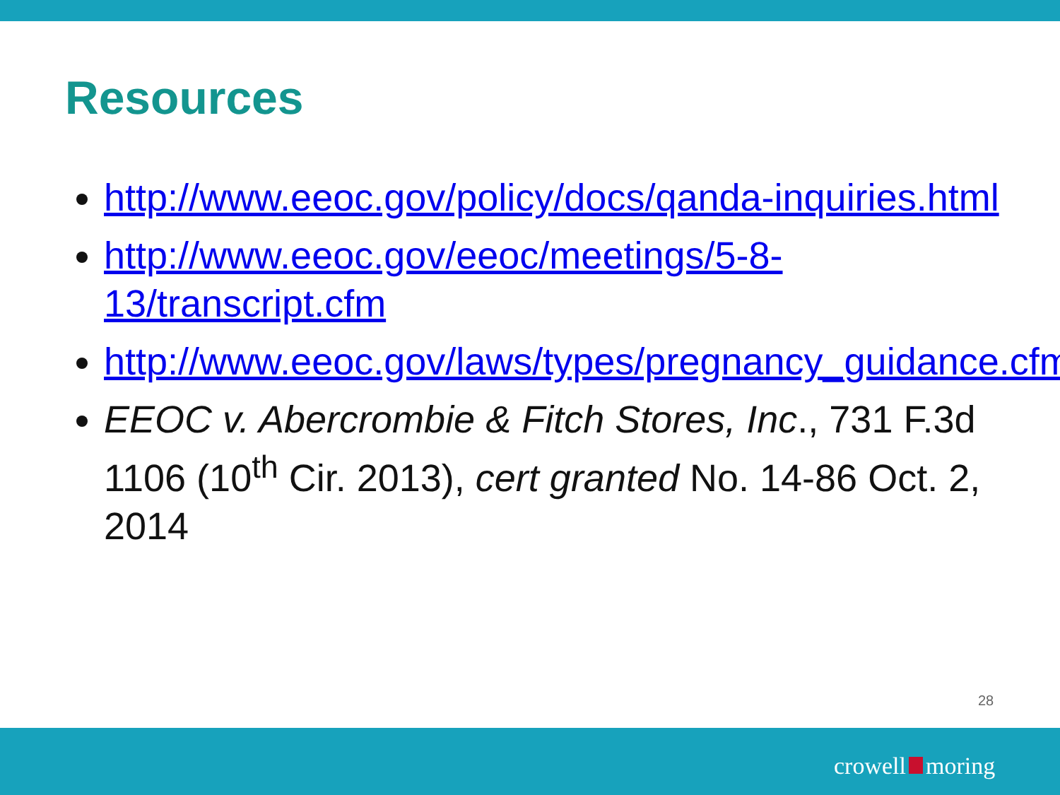Resources
http://www.eeoc.gov/policy/docs/qanda-inquiries.html
http://www.eeoc.gov/eeoc/meetings/5-8-13/transcript.cfm
http://www.eeoc.gov/laws/types/pregnancy_guidance.cfm
EEOC v. Abercrombie & Fitch Stores, Inc., 731 F.3d 1106 (10<sup>th</sup> Cir. 2013), cert granted No. 14-86 Oct. 2, 2014
28
crowell moring